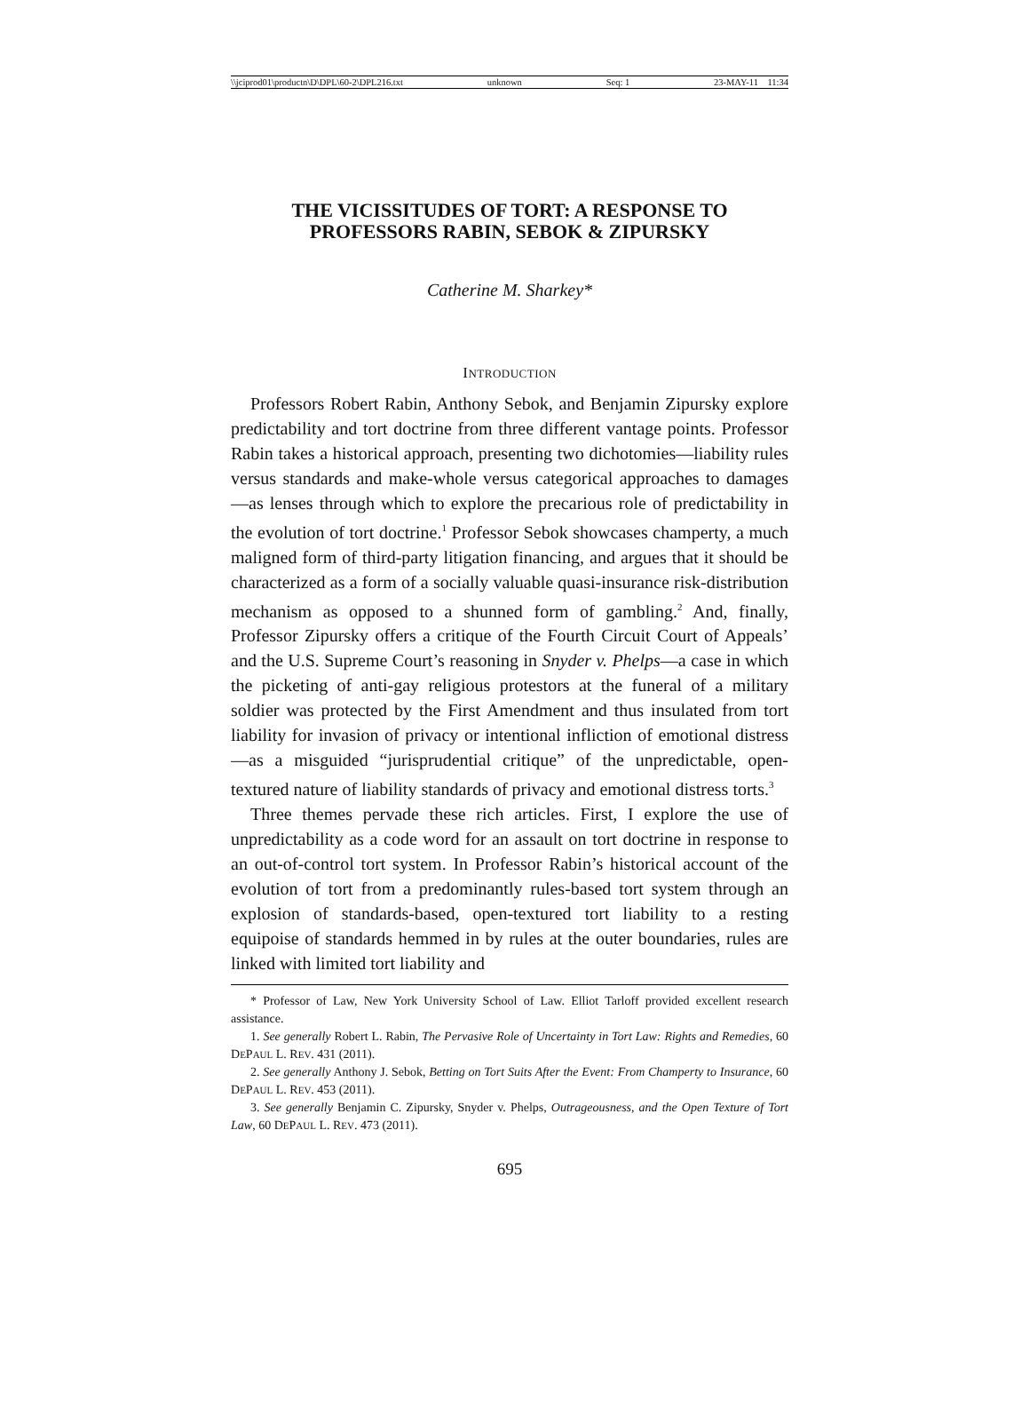\\jciprod01\productn\D\DPL\60-2\DPL216.txt unknown Seq: 1 23-MAY-11 11:34
THE VICISSITUDES OF TORT: A RESPONSE TO
PROFESSORS RABIN, SEBOK & ZIPURSKY
Catherine M. Sharkey*
INTRODUCTION
Professors Robert Rabin, Anthony Sebok, and Benjamin Zipursky explore predictability and tort doctrine from three different vantage points. Professor Rabin takes a historical approach, presenting two dichotomies—liability rules versus standards and make-whole versus categorical approaches to damages—as lenses through which to explore the precarious role of predictability in the evolution of tort doctrine.<sup>1</sup> Professor Sebok showcases champerty, a much maligned form of third-party litigation financing, and argues that it should be characterized as a form of a socially valuable quasi-insurance risk-distribution mechanism as opposed to a shunned form of gambling.<sup>2</sup> And, finally, Professor Zipursky offers a critique of the Fourth Circuit Court of Appeals’ and the U.S. Supreme Court’s reasoning in Snyder v. Phelps—a case in which the picketing of anti-gay religious protestors at the funeral of a military soldier was protected by the First Amendment and thus insulated from tort liability for invasion of privacy or intentional infliction of emotional distress—as a misguided “jurisprudential critique” of the unpredictable, open-textured nature of liability standards of privacy and emotional distress torts.<sup>3</sup>
Three themes pervade these rich articles. First, I explore the use of unpredictability as a code word for an assault on tort doctrine in response to an out-of-control tort system. In Professor Rabin’s historical account of the evolution of tort from a predominantly rules-based tort system through an explosion of standards-based, open-textured tort liability to a resting equipoise of standards hemmed in by rules at the outer boundaries, rules are linked with limited tort liability and
* Professor of Law, New York University School of Law. Elliot Tarloff provided excellent research assistance.
1. See generally Robert L. Rabin, The Pervasive Role of Uncertainty in Tort Law: Rights and Remedies, 60 DEPAUL L. REV. 431 (2011).
2. See generally Anthony J. Sebok, Betting on Tort Suits After the Event: From Champerty to Insurance, 60 DEPAUL L. REV. 453 (2011).
3. See generally Benjamin C. Zipursky, Snyder v. Phelps, Outrageousness, and the Open Texture of Tort Law, 60 DEPAUL L. REV. 473 (2011).
695